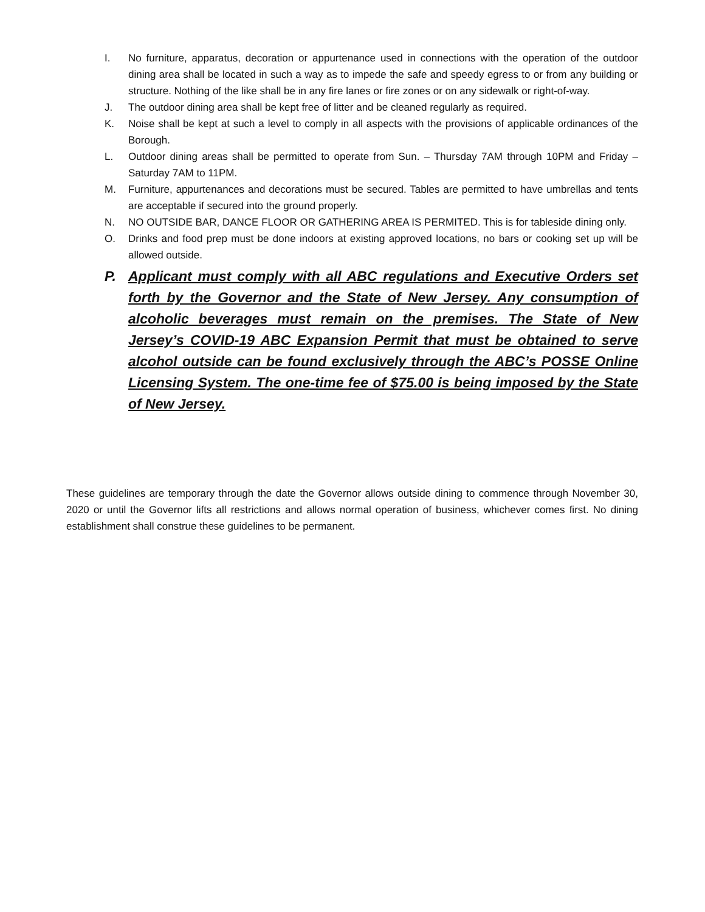I. No furniture, apparatus, decoration or appurtenance used in connections with the operation of the outdoor dining area shall be located in such a way as to impede the safe and speedy egress to or from any building or structure. Nothing of the like shall be in any fire lanes or fire zones or on any sidewalk or right-of-way.
J. The outdoor dining area shall be kept free of litter and be cleaned regularly as required.
K. Noise shall be kept at such a level to comply in all aspects with the provisions of applicable ordinances of the Borough.
L. Outdoor dining areas shall be permitted to operate from Sun. – Thursday 7AM through 10PM and Friday – Saturday 7AM to 11PM.
M. Furniture, appurtenances and decorations must be secured. Tables are permitted to have umbrellas and tents are acceptable if secured into the ground properly.
N. NO OUTSIDE BAR, DANCE FLOOR OR GATHERING AREA IS PERMITED. This is for tableside dining only.
O. Drinks and food prep must be done indoors at existing approved locations, no bars or cooking set up will be allowed outside.
P. Applicant must comply with all ABC regulations and Executive Orders set forth by the Governor and the State of New Jersey. Any consumption of alcoholic beverages must remain on the premises. The State of New Jersey’s COVID-19 ABC Expansion Permit that must be obtained to serve alcohol outside can be found exclusively through the ABC’s POSSE Online Licensing System. The one-time fee of $75.00 is being imposed by the State of New Jersey.
These guidelines are temporary through the date the Governor allows outside dining to commence through November 30, 2020 or until the Governor lifts all restrictions and allows normal operation of business, whichever comes first. No dining establishment shall construe these guidelines to be permanent.